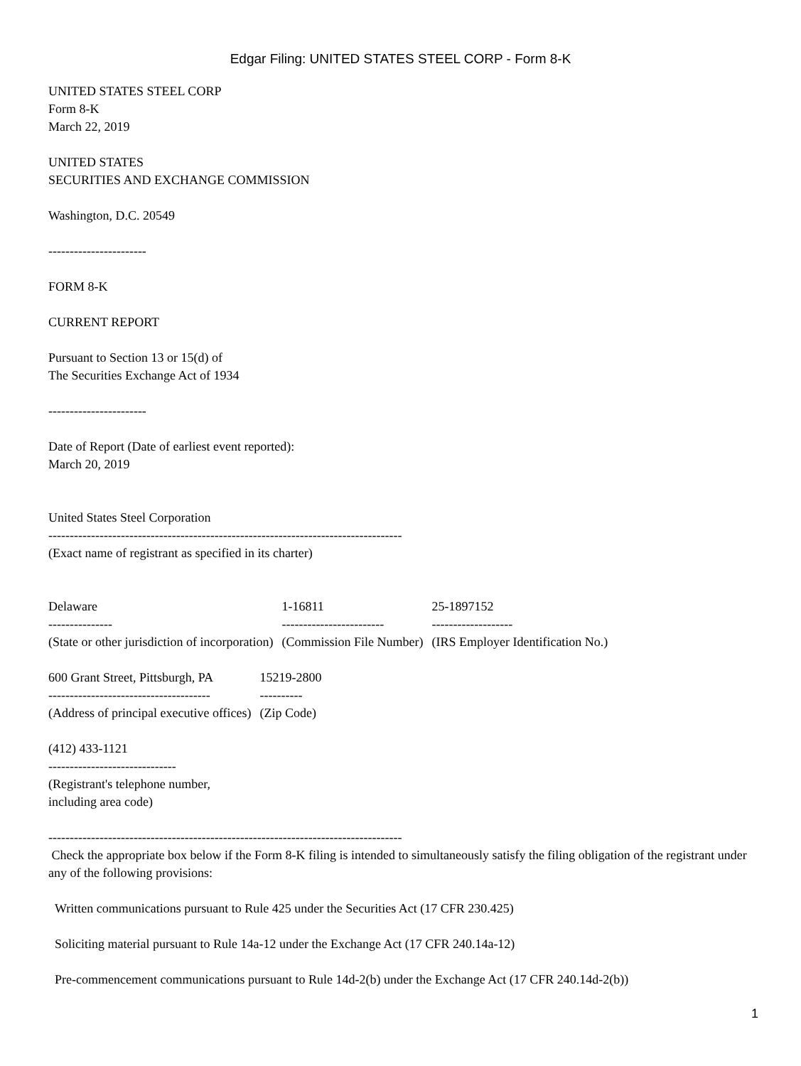Edgar Filing: UNITED STATES STEEL CORP - Form 8-K
UNITED STATES STEEL CORP
Form 8-K
March 22, 2019
UNITED STATES
SECURITIES AND EXCHANGE COMMISSION
Washington, D.C. 20549
-----------------------
FORM 8-K
CURRENT REPORT
Pursuant to Section 13 or 15(d) of
The Securities Exchange Act of 1934
-----------------------
Date of Report (Date of earliest event reported):
March 20, 2019
United States Steel Corporation
-----------------------------------------------------------------------------------
(Exact name of registrant as specified in its charter)
| Delaware | 1-16811 | 25-1897152 |
| --------------- | ------------------------ | ------------------- |
| (State or other jurisdiction of incorporation) | (Commission File Number) | (IRS Employer Identification No.) |
| 600 Grant Street, Pittsburgh, PA | 15219-2800 |
| -------------------------------------- | ---------- |
| (Address of principal executive offices) | (Zip Code) |
(412) 433-1121
------------------------------
(Registrant's telephone number,
including area code)
-----------------------------------------------------------------------------------
Check the appropriate box below if the Form 8-K filing is intended to simultaneously satisfy the filing obligation of the registrant under any of the following provisions:
Written communications pursuant to Rule 425 under the Securities Act (17 CFR 230.425)
Soliciting material pursuant to Rule 14a-12 under the Exchange Act (17 CFR 240.14a-12)
Pre-commencement communications pursuant to Rule 14d-2(b) under the Exchange Act (17 CFR 240.14d-2(b))
1